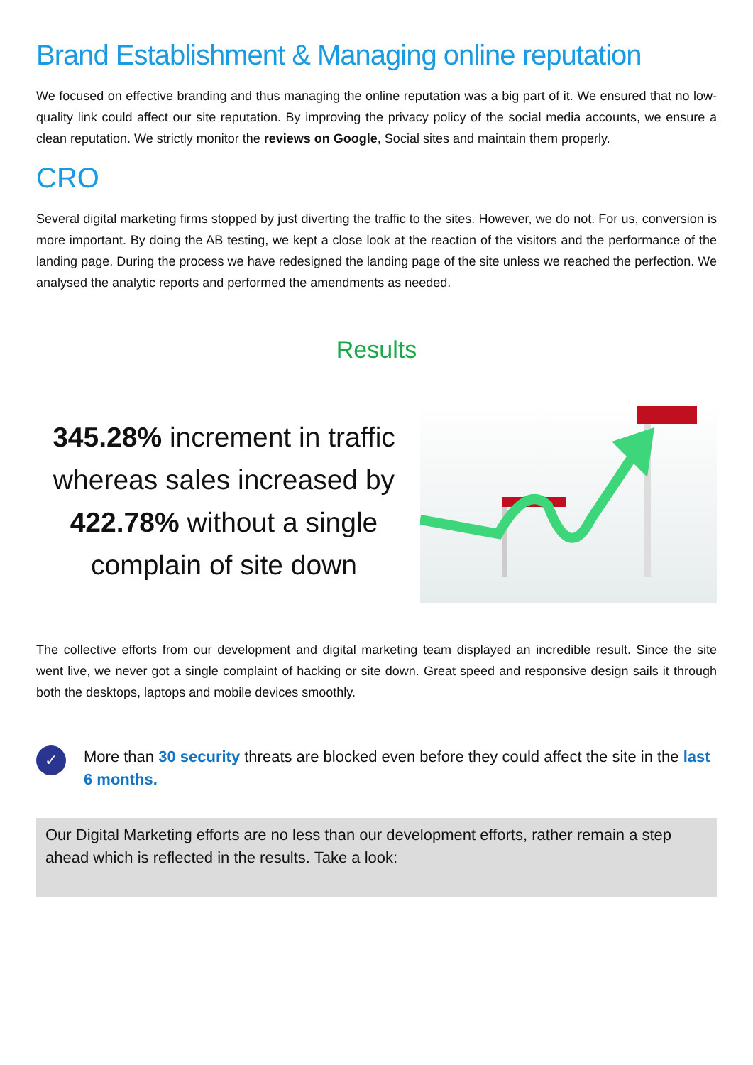Brand Establishment & Managing online reputation
We focused on effective branding and thus managing the online reputation was a big part of it. We ensured that no low-quality link could affect our site reputation. By improving the privacy policy of the social media accounts, we ensure a clean reputation. We strictly monitor the reviews on Google, Social sites and maintain them properly.
CRO
Several digital marketing firms stopped by just diverting the traffic to the sites. However, we do not. For us, conversion is more important. By doing the AB testing, we kept a close look at the reaction of the visitors and the performance of the landing page. During the process we have redesigned the landing page of the site unless we reached the perfection. We analysed the analytic reports and performed the amendments as needed.
Results
345.28% increment in traffic whereas sales increased by 422.78% without a single complain of site down
The collective efforts from our development and digital marketing team displayed an incredible result. Since the site went live, we never got a single complaint of hacking or site down. Great speed and responsive design sails it through both the desktops, laptops and mobile devices smoothly.
✓
More than 30 security threats are blocked even before they could affect the site in the last 6 months.
Our Digital Marketing efforts are no less than our development efforts, rather remain a step ahead which is reflected in the results. Take a look: